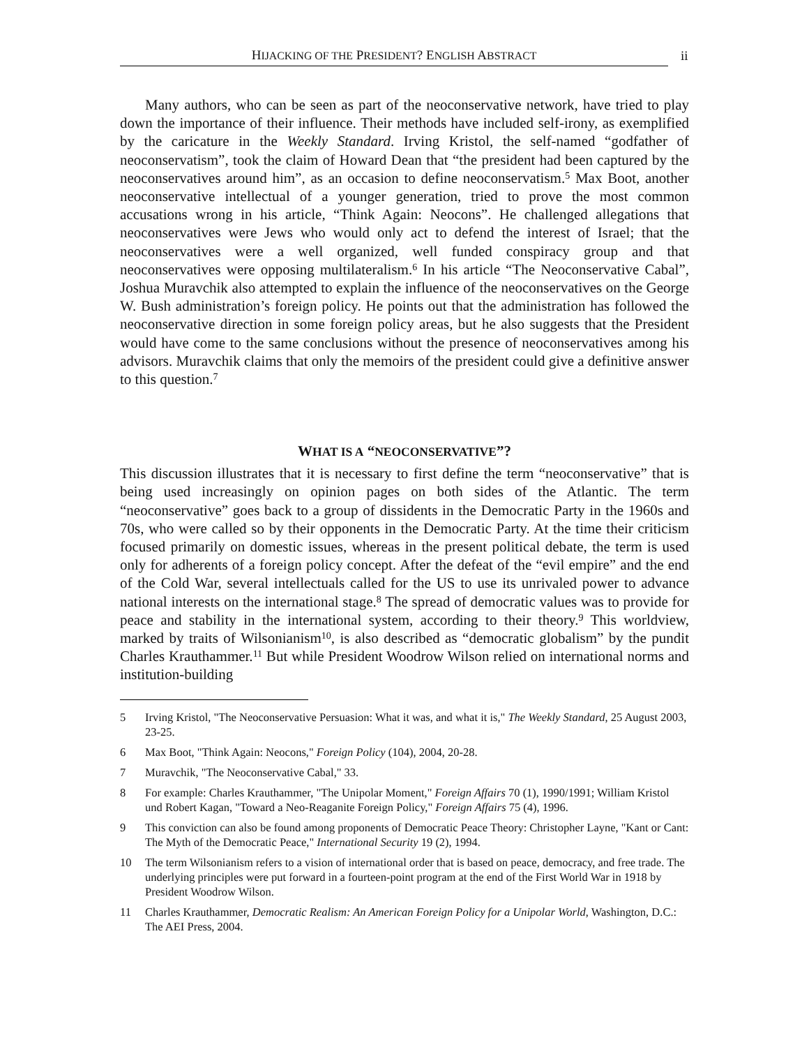HIJACKING OF THE PRESIDENT? ENGLISH ABSTRACT
ii
Many authors, who can be seen as part of the neoconservative network, have tried to play down the importance of their influence. Their methods have included self-irony, as exemplified by the caricature in the Weekly Standard. Irving Kristol, the self-named “godfather of neoconservatism”, took the claim of Howard Dean that “the president had been captured by the neoconservatives around him”, as an occasion to define neoconservatism.<sup>5</sup> Max Boot, another neoconservative intellectual of a younger generation, tried to prove the most common accusations wrong in his article, “Think Again: Neocons”. He challenged allegations that neoconservatives were Jews who would only act to defend the interest of Israel; that the neoconservatives were a well organized, well funded conspiracy group and that neoconservatives were opposing multilateralism.<sup>6</sup> In his article “The Neoconservative Cabal”, Joshua Muravchik also attempted to explain the influence of the neoconservatives on the George W. Bush administration’s foreign policy. He points out that the administration has followed the neoconservative direction in some foreign policy areas, but he also suggests that the President would have come to the same conclusions without the presence of neoconservatives among his advisors. Muravchik claims that only the memoirs of the president could give a definitive answer to this question.<sup>7</sup>
WHAT IS A “NEOCONSERVATIVE”?
This discussion illustrates that it is necessary to first define the term “neoconservative” that is being used increasingly on opinion pages on both sides of the Atlantic. The term “neoconservative” goes back to a group of dissidents in the Democratic Party in the 1960s and 70s, who were called so by their opponents in the Democratic Party. At the time their criticism focused primarily on domestic issues, whereas in the present political debate, the term is used only for adherents of a foreign policy concept. After the defeat of the “evil empire” and the end of the Cold War, several intellectuals called for the US to use its unrivaled power to advance national interests on the international stage.<sup>8</sup> The spread of democratic values was to provide for peace and stability in the international system, according to their theory.<sup>9</sup> This worldview, marked by traits of Wilsonianism<sup>10</sup>, is also described as “democratic globalism” by the pundit Charles Krauthammer.<sup>11</sup> But while President Woodrow Wilson relied on international norms and institution-building
5 Irving Kristol, "The Neoconservative Persuasion: What it was, and what it is," The Weekly Standard, 25 August 2003, 23-25.
6 Max Boot, "Think Again: Neocons," Foreign Policy (104), 2004, 20-28.
7 Muravchik, "The Neoconservative Cabal," 33.
8 For example: Charles Krauthammer, "The Unipolar Moment," Foreign Affairs 70 (1), 1990/1991; William Kristol und Robert Kagan, "Toward a Neo-Reaganite Foreign Policy," Foreign Affairs 75 (4), 1996.
9 This conviction can also be found among proponents of Democratic Peace Theory: Christopher Layne, "Kant or Cant: The Myth of the Democratic Peace," International Security 19 (2), 1994.
10 The term Wilsonianism refers to a vision of international order that is based on peace, democracy, and free trade. The underlying principles were put forward in a fourteen-point program at the end of the First World War in 1918 by President Woodrow Wilson.
11 Charles Krauthammer, Democratic Realism: An American Foreign Policy for a Unipolar World, Washington, D.C.: The AEI Press, 2004.